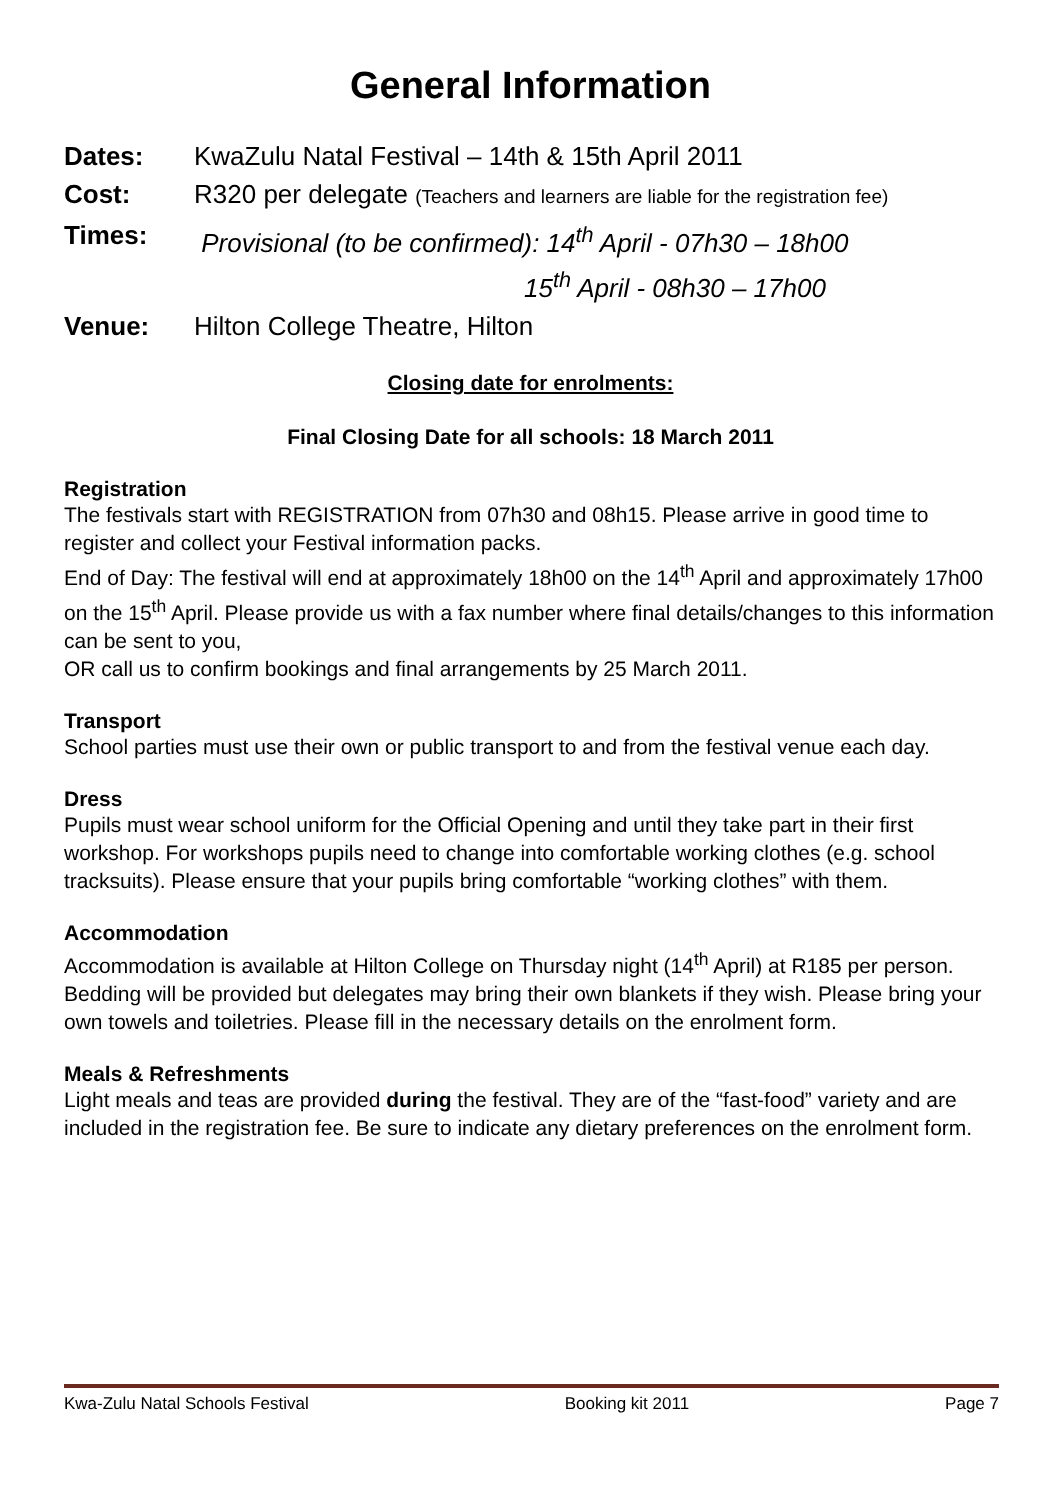General Information
Dates: KwaZulu Natal Festival – 14th & 15th April 2011
Cost: R320 per delegate (Teachers and learners are liable for the registration fee)
Times: Provisional (to be confirmed): 14<sup>th</sup> April - 07h30 – 18h00
15<sup>th</sup> April - 08h30 – 17h00
Venue: Hilton College Theatre, Hilton
Closing date for enrolments:
Final Closing Date for all schools: 18 March 2011
Registration
The festivals start with REGISTRATION from 07h30 and 08h15. Please arrive in good time to register and collect your Festival information packs.
End of Day: The festival will end at approximately 18h00 on the 14<sup>th</sup> April and approximately 17h00 on the 15<sup>th</sup> April. Please provide us with a fax number where final details/changes to this information can be sent to you,
OR call us to confirm bookings and final arrangements by 25 March 2011.
Transport
School parties must use their own or public transport to and from the festival venue each day.
Dress
Pupils must wear school uniform for the Official Opening and until they take part in their first workshop. For workshops pupils need to change into comfortable working clothes (e.g. school tracksuits). Please ensure that your pupils bring comfortable “working clothes” with them.
Accommodation
Accommodation is available at Hilton College on Thursday night (14<sup>th</sup> April) at R185 per person. Bedding will be provided but delegates may bring their own blankets if they wish. Please bring your own towels and toiletries. Please fill in the necessary details on the enrolment form.
Meals & Refreshments
Light meals and teas are provided during the festival. They are of the “fast-food” variety and are included in the registration fee. Be sure to indicate any dietary preferences on the enrolment form.
Kwa-Zulu Natal Schools Festival Booking kit 2011 Page 7